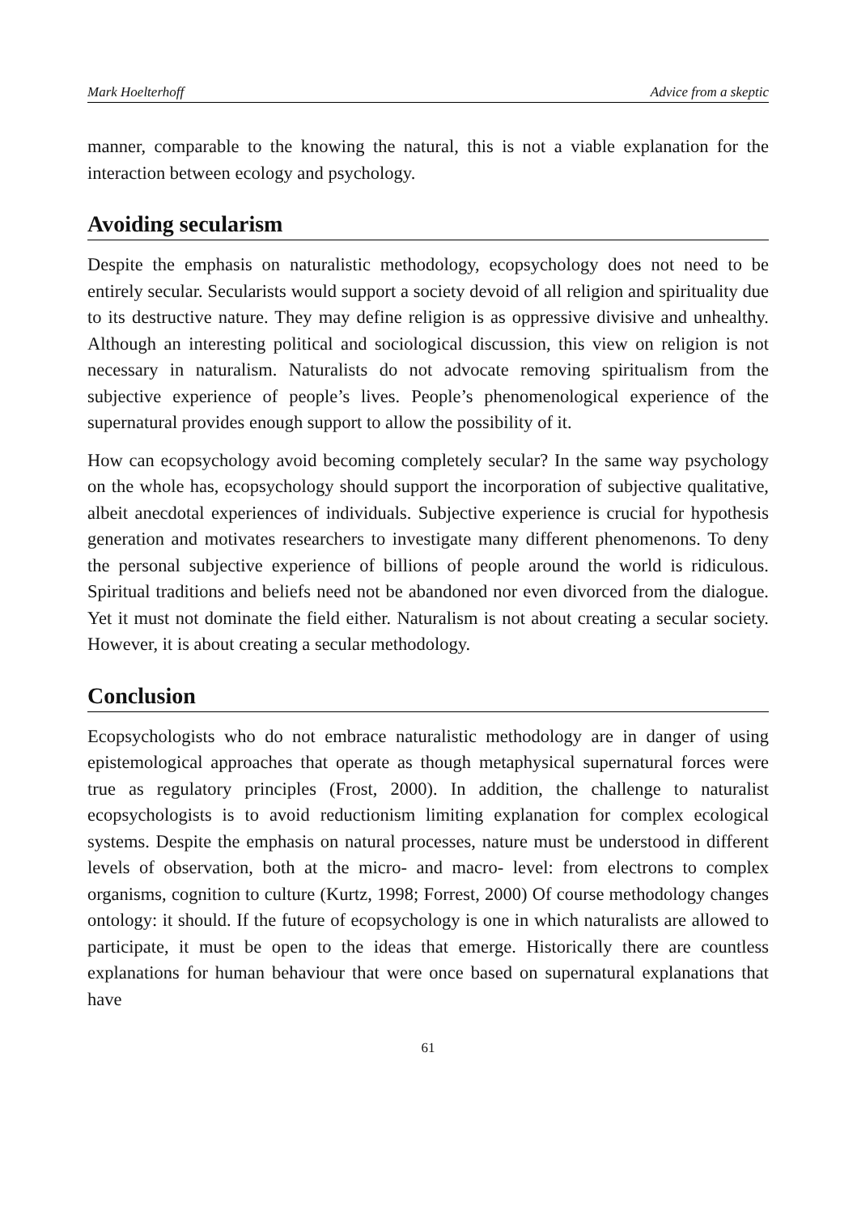Mark Hoelterhoff Advice from a skeptic
manner, comparable to the knowing the natural, this is not a viable explanation for the interaction between ecology and psychology.
Avoiding secularism
Despite the emphasis on naturalistic methodology, ecopsychology does not need to be entirely secular. Secularists would support a society devoid of all religion and spirituality due to its destructive nature. They may define religion is as oppressive divisive and unhealthy. Although an interesting political and sociological discussion, this view on religion is not necessary in naturalism. Naturalists do not advocate removing spiritualism from the subjective experience of people’s lives. People’s phenomenological experience of the supernatural provides enough support to allow the possibility of it.
How can ecopsychology avoid becoming completely secular? In the same way psychology on the whole has, ecopsychology should support the incorporation of subjective qualitative, albeit anecdotal experiences of individuals. Subjective experience is crucial for hypothesis generation and motivates researchers to investigate many different phenomenons. To deny the personal subjective experience of billions of people around the world is ridiculous. Spiritual traditions and beliefs need not be abandoned nor even divorced from the dialogue. Yet it must not dominate the field either. Naturalism is not about creating a secular society. However, it is about creating a secular methodology.
Conclusion
Ecopsychologists who do not embrace naturalistic methodology are in danger of using epistemological approaches that operate as though metaphysical supernatural forces were true as regulatory principles (Frost, 2000). In addition, the challenge to naturalist ecopsychologists is to avoid reductionism limiting explanation for complex ecological systems. Despite the emphasis on natural processes, nature must be understood in different levels of observation, both at the micro- and macro- level: from electrons to complex organisms, cognition to culture (Kurtz, 1998; Forrest, 2000) Of course methodology changes ontology: it should. If the future of ecopsychology is one in which naturalists are allowed to participate, it must be open to the ideas that emerge. Historically there are countless explanations for human behaviour that were once based on supernatural explanations that have
61